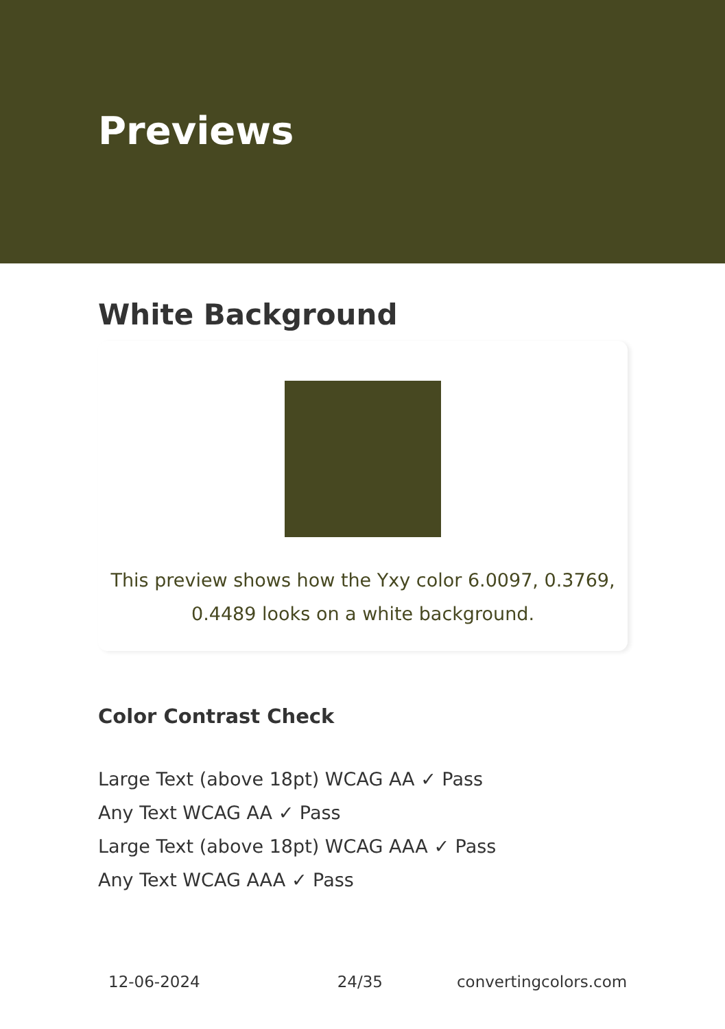Previews
White Background
This preview shows how the Yxy color 6.0097, 0.3769, 0.4489 looks on a white background.
Color Contrast Check
Large Text (above 18pt) WCAG AA ✓ Pass
Any Text WCAG AA ✓ Pass
Large Text (above 18pt) WCAG AAA ✓ Pass
Any Text WCAG AAA ✓ Pass
12-06-2024 24/35 convertingcolors.com